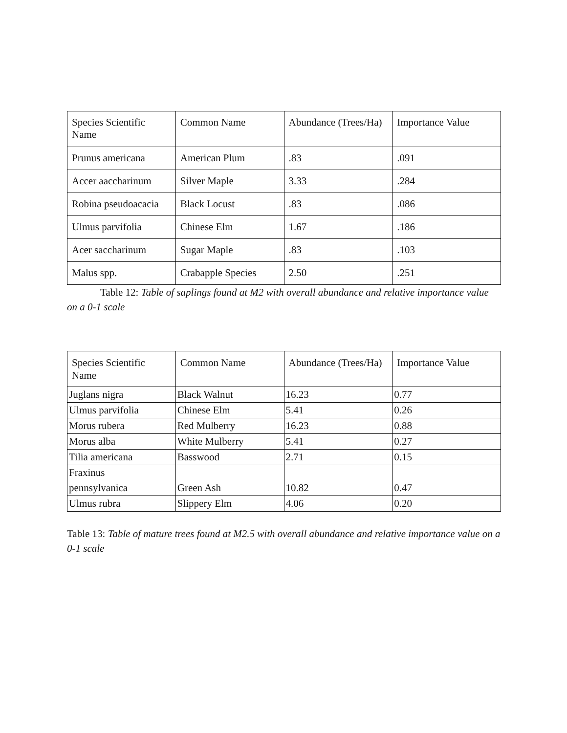| Species Scientific Name | Common Name | Abundance (Trees/Ha) | Importance Value |
| Prunus americana | American Plum | .83 | .091 |
| Accer aaccharinum | Silver Maple | 3.33 | .284 |
| Robina pseudoacacia | Black Locust | .83 | .086 |
| Ulmus parvifolia | Chinese Elm | 1.67 | .186 |
| Acer saccharinum | Sugar Maple | .83 | .103 |
| Malus spp. | Crabapple Species | 2.50 | .251 |
Table 12: Table of saplings found at M2 with overall abundance and relative importance value on a 0-1 scale
| Species Scientific Name | Common Name | Abundance (Trees/Ha) | Importance Value |
| Juglans nigra | Black Walnut | 16.23 | 0.77 |
| Ulmus parvifolia | Chinese Elm | 5.41 | 0.26 |
| Morus rubera | Red Mulberry | 16.23 | 0.88 |
| Morus alba | White Mulberry | 5.41 | 0.27 |
| Tilia americana | Basswood | 2.71 | 0.15 |
| Fraxinus pennsylvanica | Green Ash | 10.82 | 0.47 |
| Ulmus rubra | Slippery Elm | 4.06 | 0.20 |
Table 13: Table of mature trees found at M2.5 with overall abundance and relative importance value on a 0-1 scale